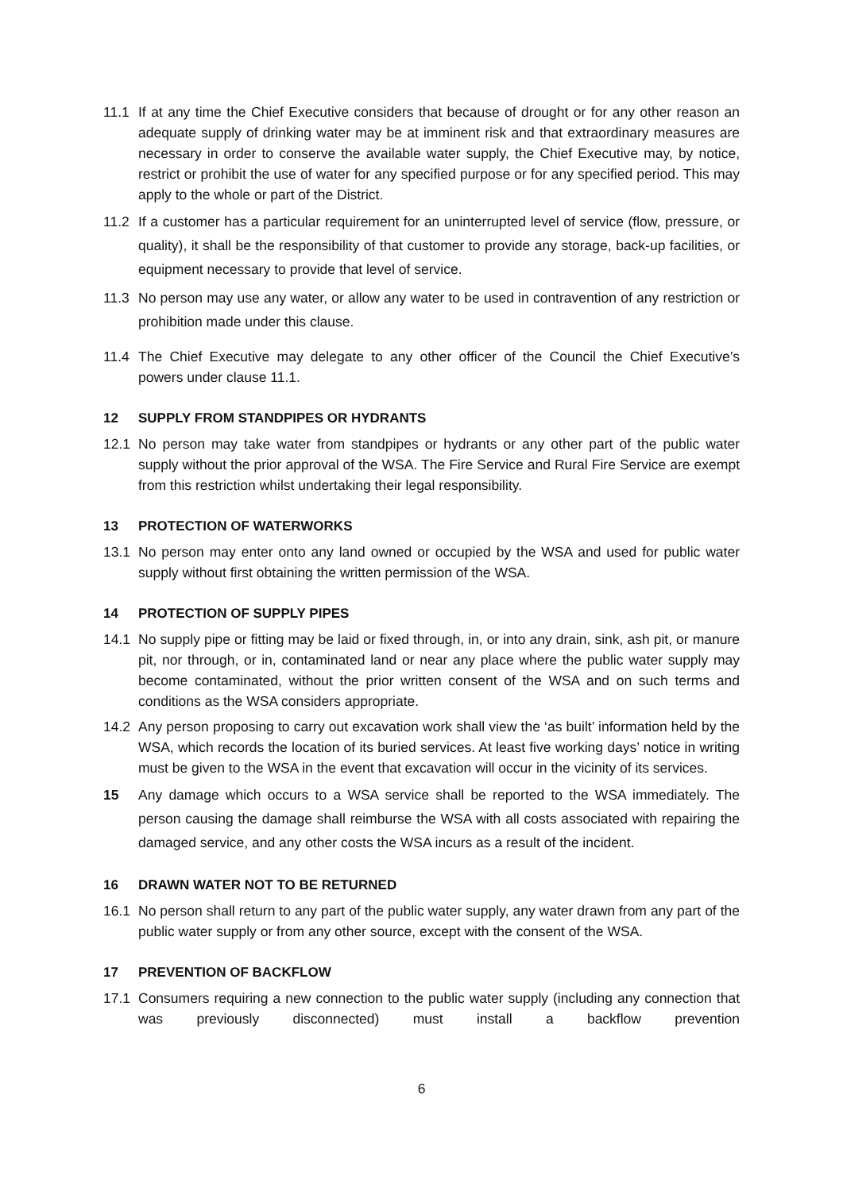11.1 If at any time the Chief Executive considers that because of drought or for any other reason an adequate supply of drinking water may be at imminent risk and that extraordinary measures are necessary in order to conserve the available water supply, the Chief Executive may, by notice, restrict or prohibit the use of water for any specified purpose or for any specified period. This may apply to the whole or part of the District.
11.2 If a customer has a particular requirement for an uninterrupted level of service (flow, pressure, or quality), it shall be the responsibility of that customer to provide any storage, back-up facilities, or equipment necessary to provide that level of service.
11.3 No person may use any water, or allow any water to be used in contravention of any restriction or prohibition made under this clause.
11.4 The Chief Executive may delegate to any other officer of the Council the Chief Executive’s powers under clause 11.1.
12 SUPPLY FROM STANDPIPES OR HYDRANTS
12.1 No person may take water from standpipes or hydrants or any other part of the public water supply without the prior approval of the WSA. The Fire Service and Rural Fire Service are exempt from this restriction whilst undertaking their legal responsibility.
13 PROTECTION OF WATERWORKS
13.1 No person may enter onto any land owned or occupied by the WSA and used for public water supply without first obtaining the written permission of the WSA.
14 PROTECTION OF SUPPLY PIPES
14.1 No supply pipe or fitting may be laid or fixed through, in, or into any drain, sink, ash pit, or manure pit, nor through, or in, contaminated land or near any place where the public water supply may become contaminated, without the prior written consent of the WSA and on such terms and conditions as the WSA considers appropriate.
14.2 Any person proposing to carry out excavation work shall view the ‘as built’ information held by the WSA, which records the location of its buried services. At least five working days’ notice in writing must be given to the WSA in the event that excavation will occur in the vicinity of its services.
15 Any damage which occurs to a WSA service shall be reported to the WSA immediately. The person causing the damage shall reimburse the WSA with all costs associated with repairing the damaged service, and any other costs the WSA incurs as a result of the incident.
16 DRAWN WATER NOT TO BE RETURNED
16.1 No person shall return to any part of the public water supply, any water drawn from any part of the public water supply or from any other source, except with the consent of the WSA.
17 PREVENTION OF BACKFLOW
17.1 Consumers requiring a new connection to the public water supply (including any connection that was previously disconnected) must install a backflow prevention
6